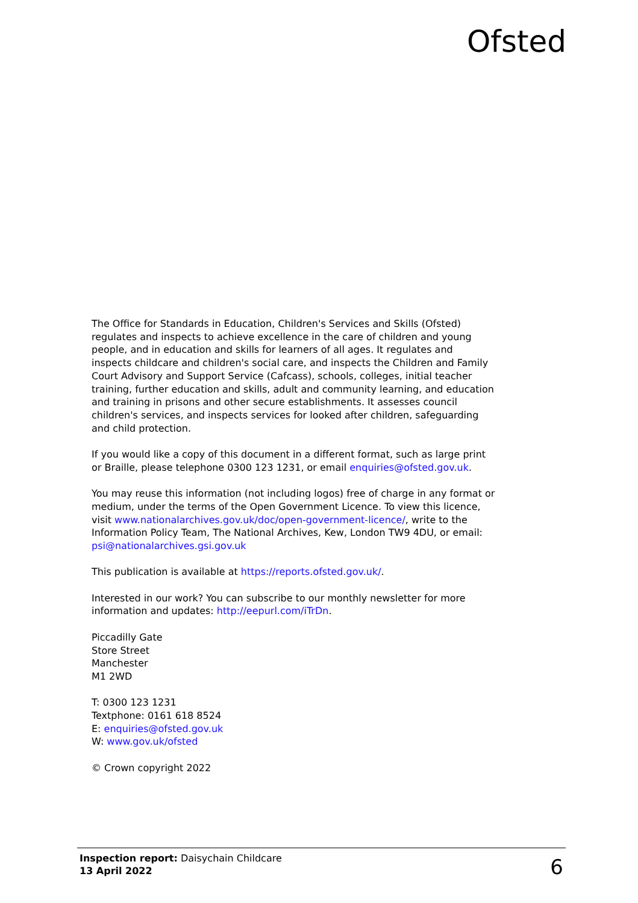Ofsted
The Office for Standards in Education, Children's Services and Skills (Ofsted) regulates and inspects to achieve excellence in the care of children and young people, and in education and skills for learners of all ages. It regulates and inspects childcare and children's social care, and inspects the Children and Family Court Advisory and Support Service (Cafcass), schools, colleges, initial teacher training, further education and skills, adult and community learning, and education and training in prisons and other secure establishments. It assesses council children's services, and inspects services for looked after children, safeguarding and child protection.
If you would like a copy of this document in a different format, such as large print or Braille, please telephone 0300 123 1231, or email enquiries@ofsted.gov.uk.
You may reuse this information (not including logos) free of charge in any format or medium, under the terms of the Open Government Licence. To view this licence, visit www.nationalarchives.gov.uk/doc/open-government-licence/, write to the Information Policy Team, The National Archives, Kew, London TW9 4DU, or email: psi@nationalarchives.gsi.gov.uk
This publication is available at https://reports.ofsted.gov.uk/.
Interested in our work? You can subscribe to our monthly newsletter for more information and updates: http://eepurl.com/iTrDn.
Piccadilly Gate
Store Street
Manchester
M1 2WD
T: 0300 123 1231
Textphone: 0161 618 8524
E: enquiries@ofsted.gov.uk
W: www.gov.uk/ofsted
© Crown copyright 2022
Inspection report: Daisychain Childcare
13 April 2022
6